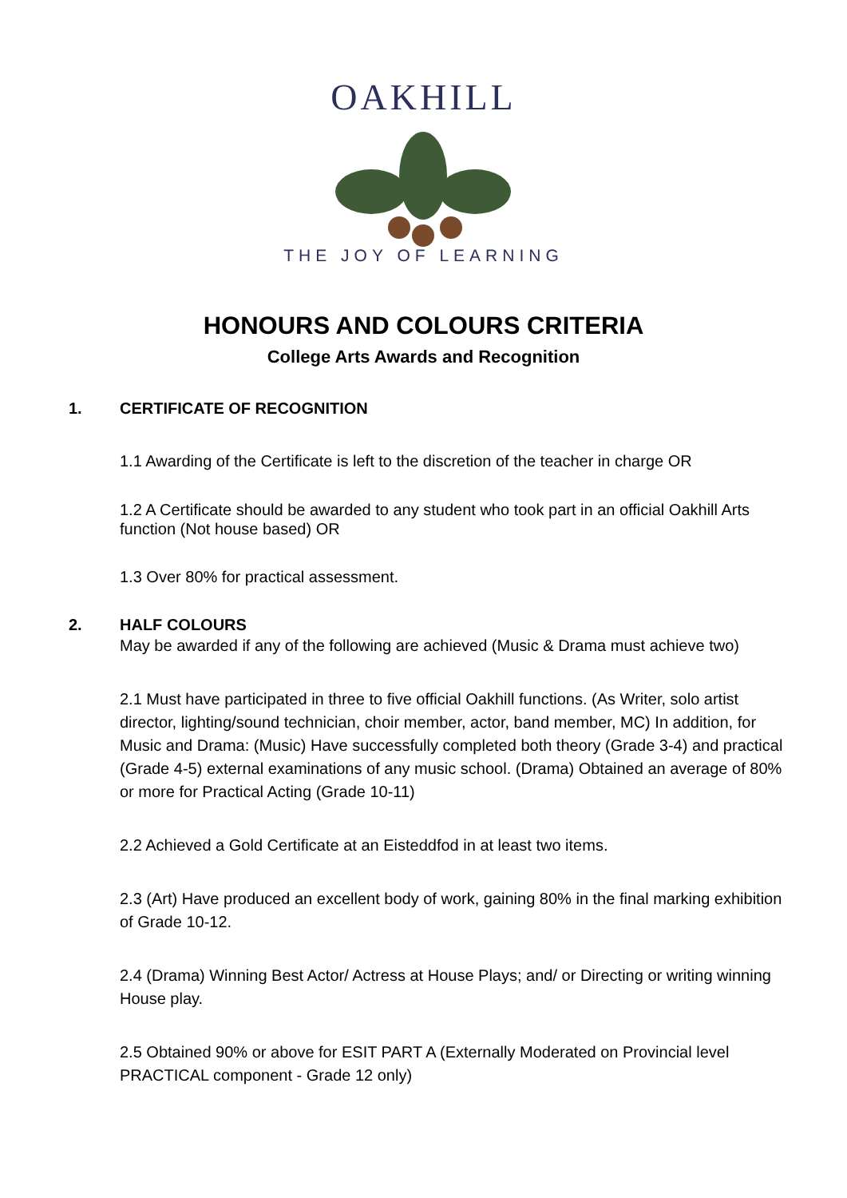OAKHILL
THE JOY OF LEARNING
HONOURS AND COLOURS CRITERIA
College Arts Awards and Recognition
1. CERTIFICATE OF RECOGNITION
1.1 Awarding of the Certificate is left to the discretion of the teacher in charge OR
1.2 A Certificate should be awarded to any student who took part in an official Oakhill Arts function (Not house based) OR
1.3 Over 80% for practical assessment.
2. HALF COLOURS
May be awarded if any of the following are achieved (Music & Drama must achieve two)
2.1 Must have participated in three to five official Oakhill functions. (As Writer, solo artist director, lighting/sound technician, choir member, actor, band member, MC) In addition, for Music and Drama: (Music) Have successfully completed both theory (Grade 3-4) and practical (Grade 4-5) external examinations of any music school. (Drama) Obtained an average of 80% or more for Practical Acting (Grade 10-11)
2.2 Achieved a Gold Certificate at an Eisteddfod in at least two items.
2.3 (Art) Have produced an excellent body of work, gaining 80% in the final marking exhibition of Grade 10-12.
2.4 (Drama) Winning Best Actor/ Actress at House Plays; and/ or Directing or writing winning House play.
2.5 Obtained 90% or above for ESIT PART A (Externally Moderated on Provincial level PRACTICAL component - Grade 12 only)